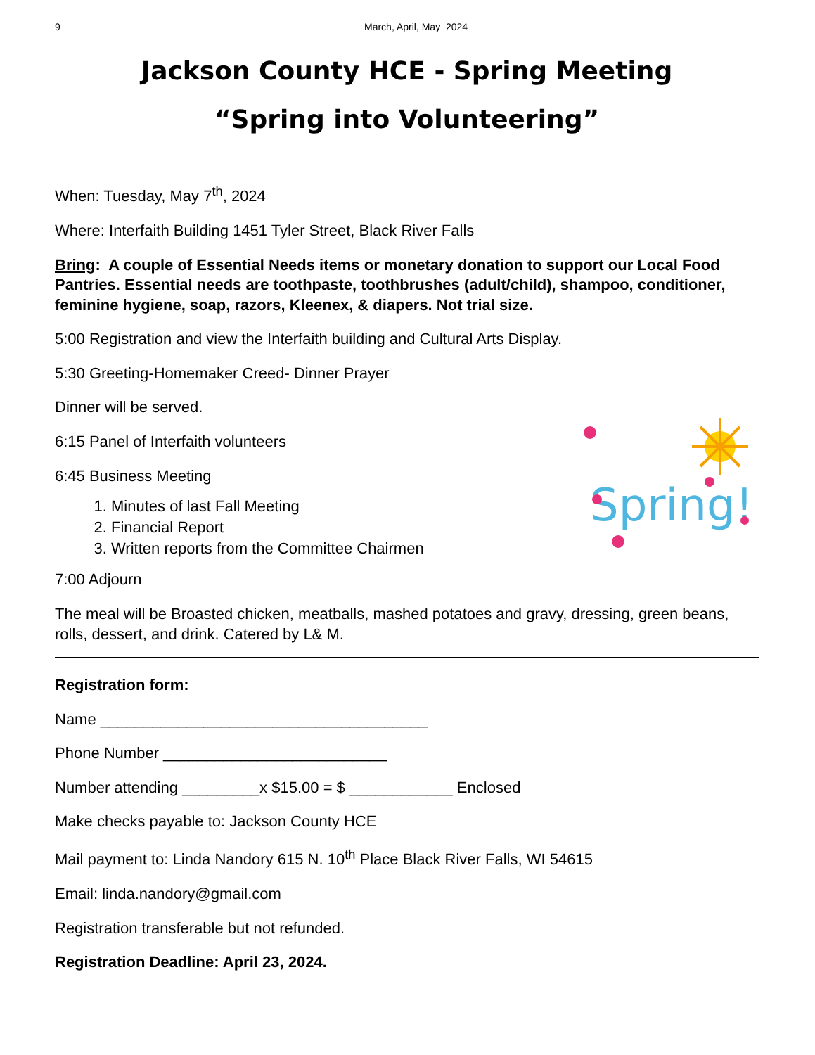9 March, April, May 2024
Jackson County HCE - Spring Meeting
“Spring into Volunteering”
When: Tuesday, May 7<sup>th</sup>, 2024
Where: Interfaith Building 1451 Tyler Street, Black River Falls
Bring: A couple of Essential Needs items or monetary donation to support our Local Food Pantries. Essential needs are toothpaste, toothbrushes (adult/child), shampoo, conditioner, feminine hygiene, soap, razors, Kleenex, & diapers. Not trial size.
5:00 Registration and view the Interfaith building and Cultural Arts Display.
5:30 Greeting-Homemaker Creed- Dinner Prayer
Dinner will be served.
6:15 Panel of Interfaith volunteers
6:45 Business Meeting
1. Minutes of last Fall Meeting
2. Financial Report
3. Written reports from the Committee Chairmen
7:00 Adjourn
The meal will be Broasted chicken, meatballs, mashed potatoes and gravy, dressing, green beans, rolls, dessert, and drink. Catered by L& M.
Registration form:
Name ______________________________________
Phone Number __________________________
Number attending _________x $15.00 = $ ____________ Enclosed
Make checks payable to: Jackson County HCE
Mail payment to: Linda Nandory 615 N. 10<sup>th</sup> Place Black River Falls, WI 54615
Email: linda.nandory@gmail.com
Registration transferable but not refunded.
Registration Deadline: April 23, 2024.
Spring!